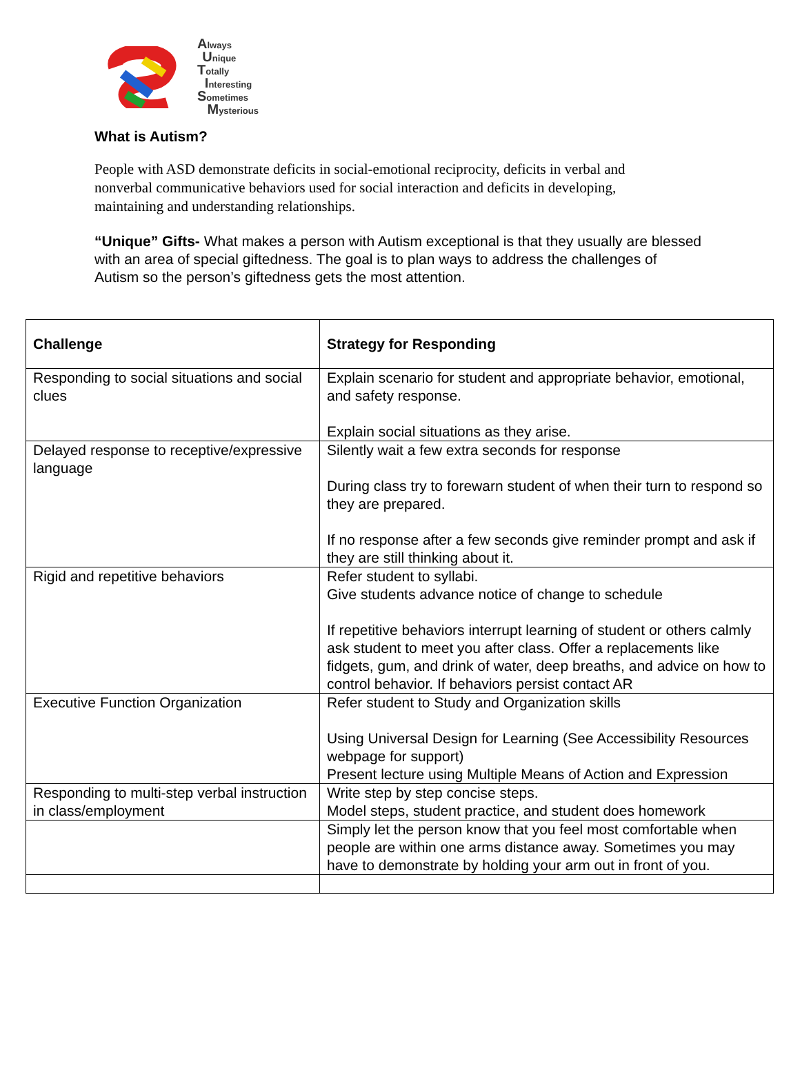Always
Unique
Totally
Interesting
Sometimes
Mysterious
What is Autism?
People with ASD demonstrate deficits in social-emotional reciprocity, deficits in verbal and nonverbal communicative behaviors used for social interaction and deficits in developing, maintaining and understanding relationships.
“Unique” Gifts- What makes a person with Autism exceptional is that they usually are blessed with an area of special giftedness. The goal is to plan ways to address the challenges of Autism so the person’s giftedness gets the most attention.
| Challenge | Strategy for Responding |
| --- | --- |
| Responding to social situations and social clues | Explain scenario for student and appropriate behavior, emotional, and safety response. Explain social situations as they arise. |
| Delayed response to receptive/expressive language | Silently wait a few extra seconds for response During class try to forewarn student of when their turn to respond so they are prepared. If no response after a few seconds give reminder prompt and ask if they are still thinking about it. |
| Rigid and repetitive behaviors | Refer student to syllabi. Give students advance notice of change to schedule If repetitive behaviors interrupt learning of student or others calmly ask student to meet you after class. Offer a replacements like fidgets, gum, and drink of water, deep breaths, and advice on how to control behavior. If behaviors persist contact AR |
| Executive Function Organization | Refer student to Study and Organization skills Using Universal Design for Learning (See Accessibility Resources webpage for support) Present lecture using Multiple Means of Action and Expression |
| Responding to multi-step verbal instruction in class/employment | Write step by step concise steps. Model steps, student practice, and student does homework |
| | Simply let the person know that you feel most comfortable when people are within one arms distance away. Sometimes you may have to demonstrate by holding your arm out in front of you. |